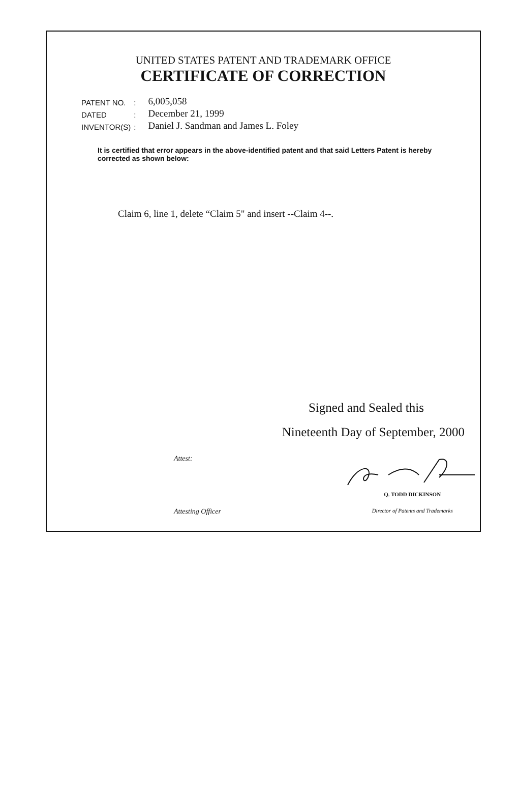UNITED STATES PATENT AND TRADEMARK OFFICE
CERTIFICATE OF CORRECTION
| PATENT NO. | : | 6,005,058 |
| DATED | : | December 21, 1999 |
| INVENTOR(S) | : | Daniel J. Sandman and James L. Foley |
It is certified that error appears in the above-identified patent and that said Letters Patent is hereby corrected as shown below:
Claim 6, line 1, delete “Claim 5" and insert --Claim 4--.
Signed and Sealed this
Nineteenth Day of September, 2000
Attest:
Q. TODD DICKINSON
Attesting Officer
Director of Patents and Trademarks